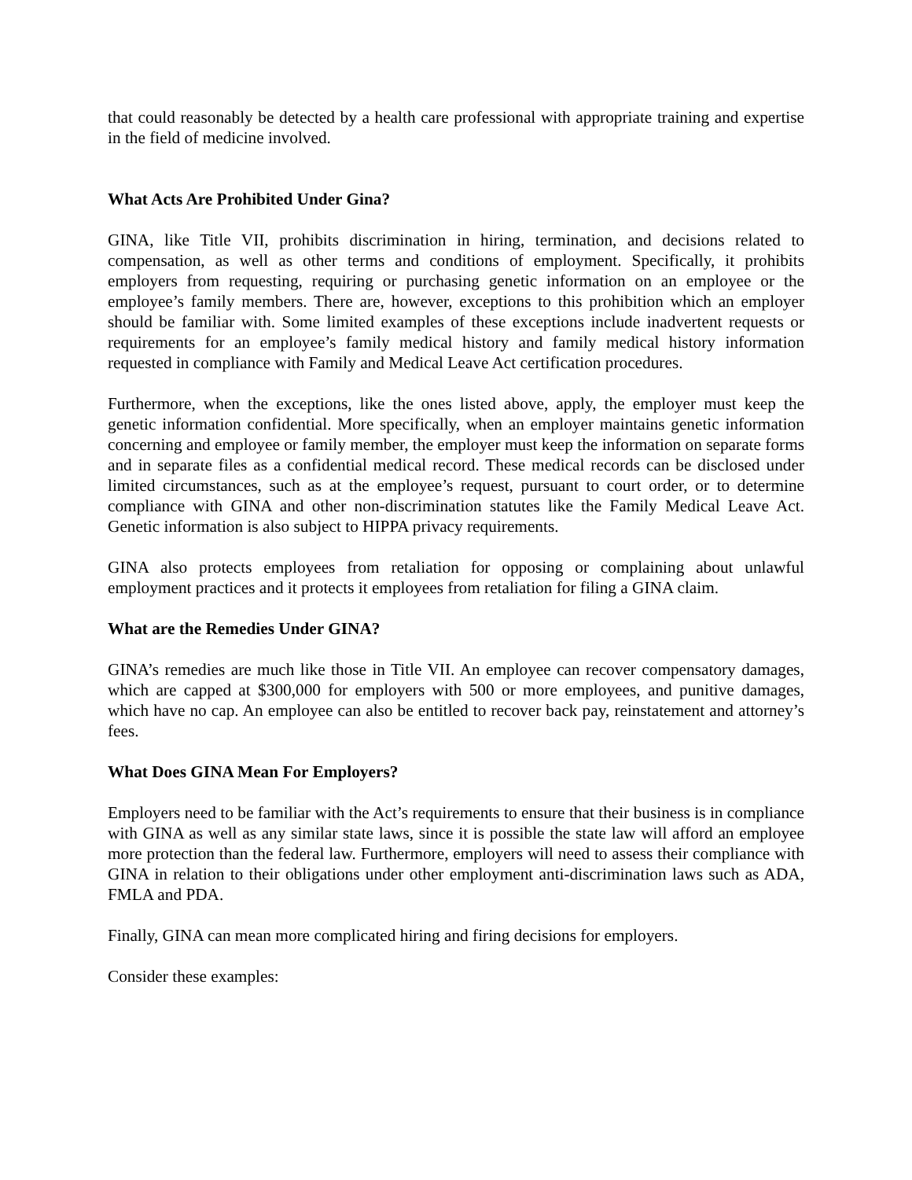that could reasonably be detected by a health care professional with appropriate training and expertise in the field of medicine involved.
What Acts Are Prohibited Under Gina?
GINA, like Title VII, prohibits discrimination in hiring, termination, and decisions related to compensation, as well as other terms and conditions of employment. Specifically, it prohibits employers from requesting, requiring or purchasing genetic information on an employee or the employee’s family members. There are, however, exceptions to this prohibition which an employer should be familiar with. Some limited examples of these exceptions include inadvertent requests or requirements for an employee’s family medical history and family medical history information requested in compliance with Family and Medical Leave Act certification procedures.
Furthermore, when the exceptions, like the ones listed above, apply, the employer must keep the genetic information confidential. More specifically, when an employer maintains genetic information concerning and employee or family member, the employer must keep the information on separate forms and in separate files as a confidential medical record. These medical records can be disclosed under limited circumstances, such as at the employee’s request, pursuant to court order, or to determine compliance with GINA and other non-discrimination statutes like the Family Medical Leave Act. Genetic information is also subject to HIPPA privacy requirements.
GINA also protects employees from retaliation for opposing or complaining about unlawful employment practices and it protects it employees from retaliation for filing a GINA claim.
What are the Remedies Under GINA?
GINA’s remedies are much like those in Title VII. An employee can recover compensatory damages, which are capped at $300,000 for employers with 500 or more employees, and punitive damages, which have no cap. An employee can also be entitled to recover back pay, reinstatement and attorney’s fees.
What Does GINA Mean For Employers?
Employers need to be familiar with the Act’s requirements to ensure that their business is in compliance with GINA as well as any similar state laws, since it is possible the state law will afford an employee more protection than the federal law. Furthermore, employers will need to assess their compliance with GINA in relation to their obligations under other employment anti-discrimination laws such as ADA, FMLA and PDA.
Finally, GINA can mean more complicated hiring and firing decisions for employers.
Consider these examples: